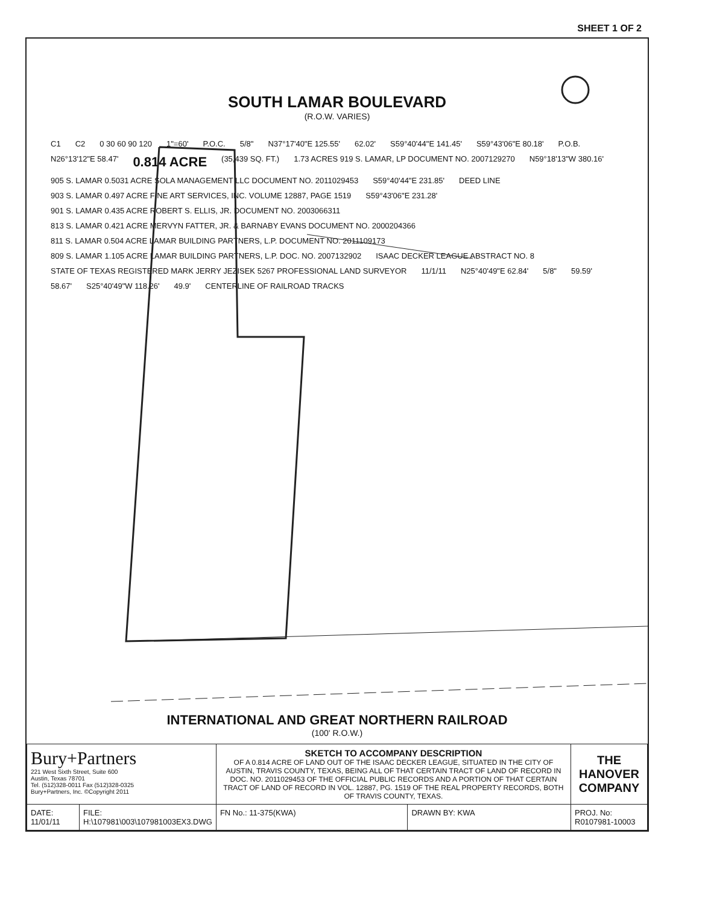SHEET 1 OF 2
SOUTH LAMAR BOULEVARD
(R.O.W. VARIES)
C1 C2 0 30 60 90 120 1"=60' P.O.C. 5/8" N37°17'40"E 125.55' 62.02' S59°40'44"E 141.45' S59°43'06"E 80.18' P.O.B. N26°13'12"E 58.47' 0.814 ACRE (35,439 SQ. FT.) 1.73 ACRES 919 S. LAMAR, LP DOCUMENT NO. 2007129270 N59°18'13"W 380.16' 905 S. LAMAR 0.5031 ACRE SOLA MANAGEMENT LLC DOCUMENT NO. 2011029453 S59°40'44"E 231.85' DEED LINE 903 S. LAMAR 0.497 ACRE FINE ART SERVICES, INC. VOLUME 12887, PAGE 1519 S59°43'06"E 231.28' 901 S. LAMAR 0.435 ACRE ROBERT S. ELLIS, JR. DOCUMENT NO. 2003066311 813 S. LAMAR 0.421 ACRE MERVYN FATTER, JR. & BARNABY EVANS DOCUMENT NO. 2000204366 811 S. LAMAR 0.504 ACRE LAMAR BUILDING PARTNERS, L.P. DOCUMENT NO. 2011109173 809 S. LAMAR 1.105 ACRE LAMAR BUILDING PARTNERS, L.P. DOC. NO. 2007132902 ISAAC DECKER LEAGUE ABSTRACT NO. 8 STATE OF TEXAS REGISTERED MARK JERRY JEZISEK 5267 PROFESSIONAL LAND SURVEYOR 11/1/11 N25°40'49"E 62.84' 5/8" 59.59' 58.67' S25°40'49"W 118.26' 49.9' CENTERLINE OF RAILROAD TRACKS
INTERNATIONAL AND GREAT NORTHERN RAILROAD
(100' R.O.W.)
| Bury+Partners 221 West Sixth Street, Suite 600 Austin, Texas 78701 Tel. (512)328-0011 Fax (512)328-0325 Bury+Partners, Inc. ©Copyright 2011 | | SKETCH TO ACCOMPANY DESCRIPTION OF A 0.814 ACRE OF LAND OUT OF THE ISAAC DECKER LEAGUE, SITUATED IN THE CITY OF AUSTIN, TRAVIS COUNTY, TEXAS, BEING ALL OF THAT CERTAIN TRACT OF LAND OF RECORD IN DOC. NO. 2011029453 OF THE OFFICIAL PUBLIC RECORDS AND A PORTION OF THAT CERTAIN TRACT OF LAND OF RECORD IN VOL. 12887, PG. 1519 OF THE REAL PROPERTY RECORDS, BOTH OF TRAVIS COUNTY, TEXAS. | | THE HANOVER COMPANY |
| DATE: 11/01/11 | FILE: H:\107981\003\107981003EX3.DWG | FN No.: 11-375(KWA) | DRAWN BY: KWA | PROJ. No: R0107981-10003 |